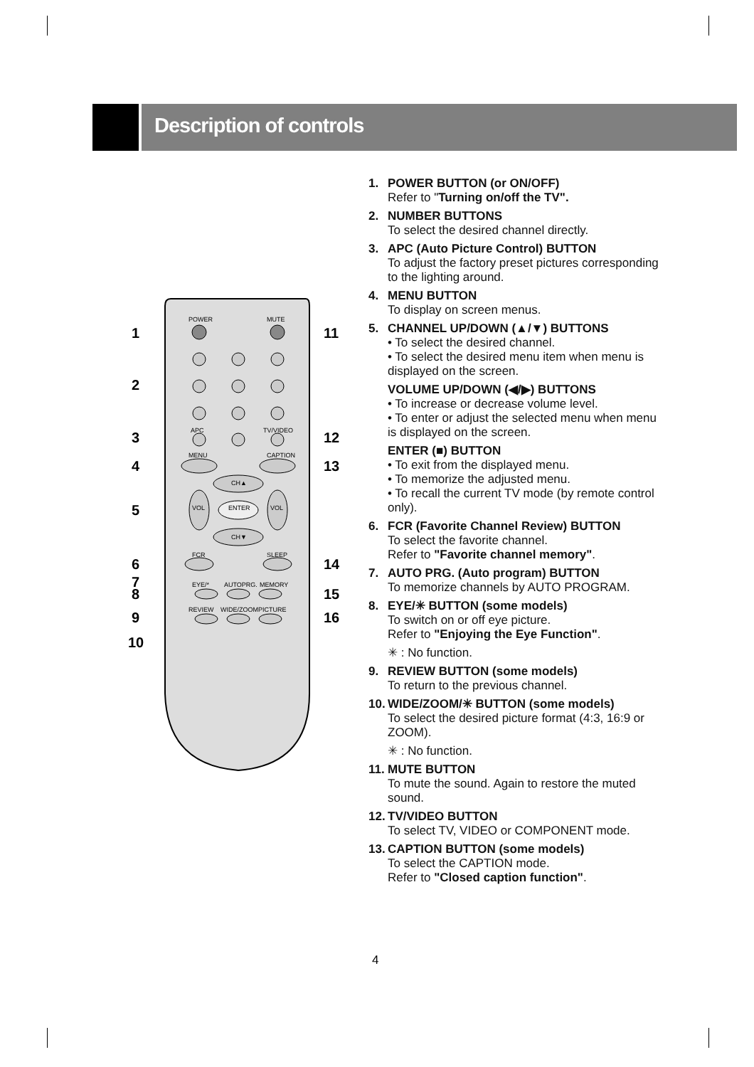Description of controls
POWER
MUTE
APC
TV/VIDEO
MENU
CAPTION
CH▲
CH▼
VOL
VOL
ENTER
FCR
SLEEP
EYE/*
AUTOPRG.
MEMORY
REVIEW
WIDE/ZOOM
PICTURE
1
2
3
4
5
6
7
8
9
10
11
12
13
14
15
16
1. POWER BUTTON (or ON/OFF)
Refer to "Turning on/off the TV".
2. NUMBER BUTTONS
To select the desired channel directly.
3. APC (Auto Picture Control) BUTTON
To adjust the factory preset pictures corresponding to the lighting around.
4. MENU BUTTON
To display on screen menus.
5. CHANNEL UP/DOWN (▲/▼) BUTTONS
• To select the desired channel.
• To select the desired menu item when menu is displayed on the screen.
VOLUME UP/DOWN (◀/▶) BUTTONS
• To increase or decrease volume level.
• To enter or adjust the selected menu when menu is displayed on the screen.
ENTER (■) BUTTON
• To exit from the displayed menu.
• To memorize the adjusted menu.
• To recall the current TV mode (by remote control only).
6. FCR (Favorite Channel Review) BUTTON
To select the favorite channel.
Refer to "Favorite channel memory".
7. AUTO PRG. (Auto program) BUTTON
To memorize channels by AUTO PROGRAM.
8. EYE/✳ BUTTON (some models)
To switch on or off eye picture.
Refer to "Enjoying the Eye Function".
✳ : No function.
9. REVIEW BUTTON (some models)
To return to the previous channel.
10. WIDE/ZOOM/✳ BUTTON (some models)
To select the desired picture format (4:3, 16:9 or ZOOM).
✳ : No function.
11. MUTE BUTTON
To mute the sound. Again to restore the muted sound.
12. TV/VIDEO BUTTON
To select TV, VIDEO or COMPONENT mode.
13. CAPTION BUTTON (some models)
To select the CAPTION mode.
Refer to "Closed caption function".
4